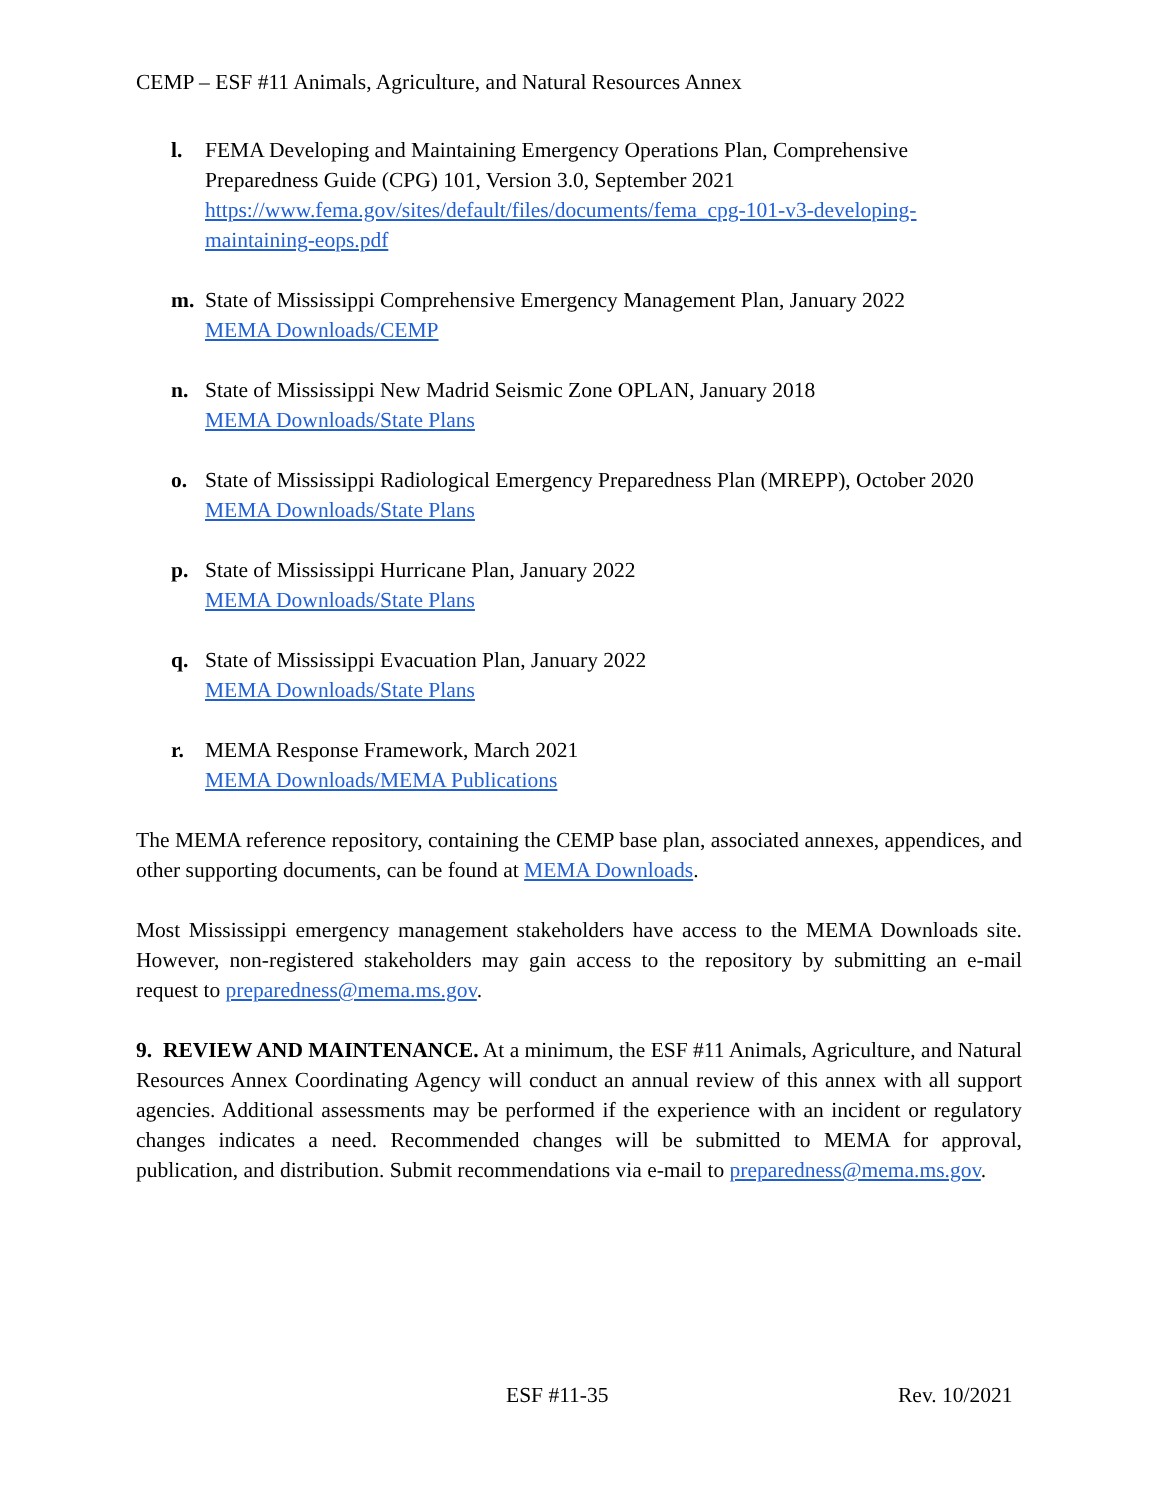CEMP – ESF #11 Animals, Agriculture, and Natural Resources Annex
l. FEMA Developing and Maintaining Emergency Operations Plan, Comprehensive Preparedness Guide (CPG) 101, Version 3.0, September 2021
https://www.fema.gov/sites/default/files/documents/fema_cpg-101-v3-developing-maintaining-eops.pdf
m. State of Mississippi Comprehensive Emergency Management Plan, January 2022
MEMA Downloads/CEMP
n. State of Mississippi New Madrid Seismic Zone OPLAN, January 2018
MEMA Downloads/State Plans
o. State of Mississippi Radiological Emergency Preparedness Plan (MREPP), October 2020
MEMA Downloads/State Plans
p. State of Mississippi Hurricane Plan, January 2022
MEMA Downloads/State Plans
q. State of Mississippi Evacuation Plan, January 2022
MEMA Downloads/State Plans
r. MEMA Response Framework, March 2021
MEMA Downloads/MEMA Publications
The MEMA reference repository, containing the CEMP base plan, associated annexes, appendices, and other supporting documents, can be found at MEMA Downloads.
Most Mississippi emergency management stakeholders have access to the MEMA Downloads site. However, non-registered stakeholders may gain access to the repository by submitting an e-mail request to preparedness@mema.ms.gov.
9. REVIEW AND MAINTENANCE. At a minimum, the ESF #11 Animals, Agriculture, and Natural Resources Annex Coordinating Agency will conduct an annual review of this annex with all support agencies. Additional assessments may be performed if the experience with an incident or regulatory changes indicates a need. Recommended changes will be submitted to MEMA for approval, publication, and distribution. Submit recommendations via e-mail to preparedness@mema.ms.gov.
ESF #11-35 Rev. 10/2021